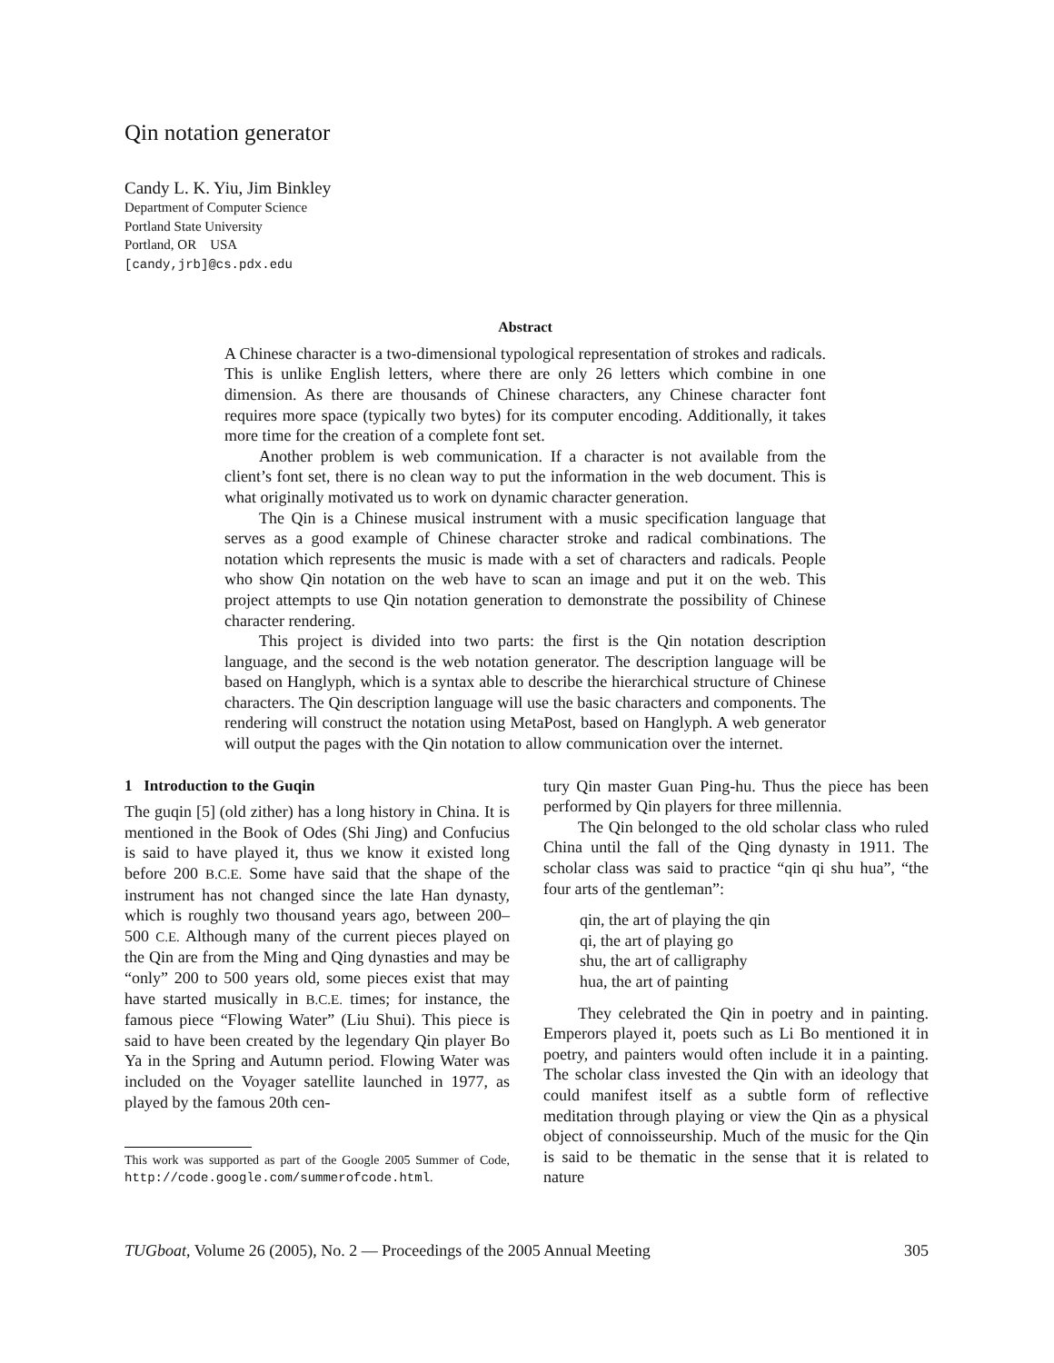Qin notation generator
Candy L. K. Yiu, Jim Binkley
Department of Computer Science
Portland State University
Portland, OR USA
[candy,jrb]@cs.pdx.edu
Abstract
A Chinese character is a two-dimensional typological representation of strokes and radicals. This is unlike English letters, where there are only 26 letters which combine in one dimension. As there are thousands of Chinese characters, any Chinese character font requires more space (typically two bytes) for its computer encoding. Additionally, it takes more time for the creation of a complete font set.
Another problem is web communication. If a character is not available from the client’s font set, there is no clean way to put the information in the web document. This is what originally motivated us to work on dynamic character generation.
The Qin is a Chinese musical instrument with a music specification language that serves as a good example of Chinese character stroke and radical combinations. The notation which represents the music is made with a set of characters and radicals. People who show Qin notation on the web have to scan an image and put it on the web. This project attempts to use Qin notation generation to demonstrate the possibility of Chinese character rendering.
This project is divided into two parts: the first is the Qin notation description language, and the second is the web notation generator. The description language will be based on Hanglyph, which is a syntax able to describe the hierarchical structure of Chinese characters. The Qin description language will use the basic characters and components. The rendering will construct the notation using MetaPost, based on Hanglyph. A web generator will output the pages with the Qin notation to allow communication over the internet.
1 Introduction to the Guqin
The guqin [5] (old zither) has a long history in China. It is mentioned in the Book of Odes (Shi Jing) and Confucius is said to have played it, thus we know it existed long before 200 B.C.E. Some have said that the shape of the instrument has not changed since the late Han dynasty, which is roughly two thousand years ago, between 200–500 C.E. Although many of the current pieces played on the Qin are from the Ming and Qing dynasties and may be “only” 200 to 500 years old, some pieces exist that may have started musically in B.C.E. times; for instance, the famous piece “Flowing Water” (Liu Shui). This piece is said to have been created by the legendary Qin player Bo Ya in the Spring and Autumn period. Flowing Water was included on the Voyager satellite launched in 1977, as played by the famous 20th cen-
This work was supported as part of the Google 2005 Summer of Code, http://code.google.com/summerofcode.html.
tury Qin master Guan Ping-hu. Thus the piece has been performed by Qin players for three millennia.
The Qin belonged to the old scholar class who ruled China until the fall of the Qing dynasty in 1911. The scholar class was said to practice “qin qi shu hua”, “the four arts of the gentleman”:
qin, the art of playing the qin
qi, the art of playing go
shu, the art of calligraphy
hua, the art of painting
They celebrated the Qin in poetry and in painting. Emperors played it, poets such as Li Bo mentioned it in poetry, and painters would often include it in a painting. The scholar class invested the Qin with an ideology that could manifest itself as a subtle form of reflective meditation through playing or view the Qin as a physical object of connoisseurship. Much of the music for the Qin is said to be thematic in the sense that it is related to nature
TUGboat, Volume 26 (2005), No. 2 — Proceedings of the 2005 Annual Meeting 305